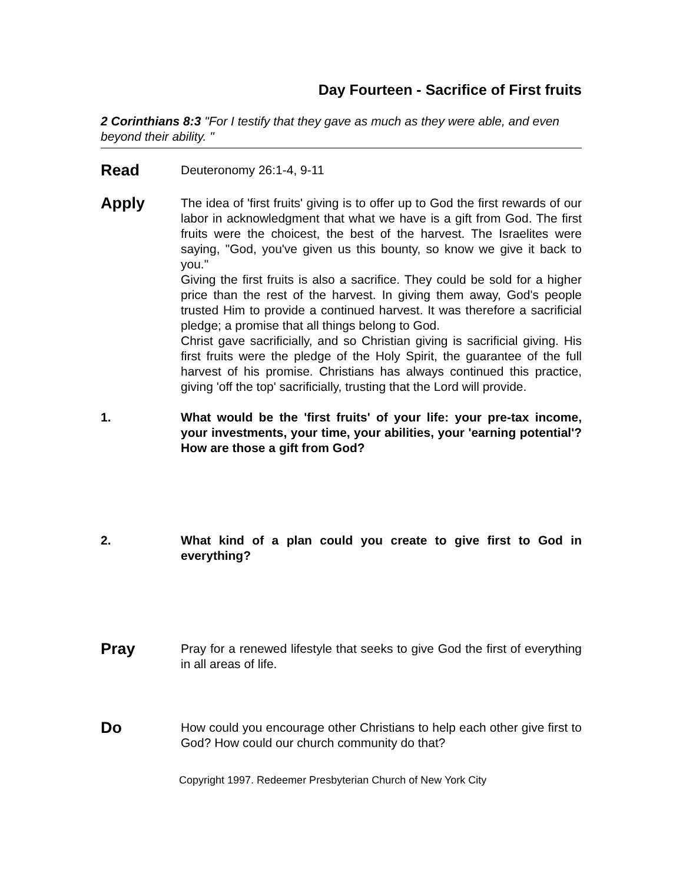Day Fourteen - Sacrifice of First fruits
2 Corinthians 8:3 "For I testify that they gave as much as they were able, and even beyond their ability. "
Read
Deuteronomy 26:1-4, 9-11
Apply
The idea of 'first fruits' giving is to offer up to God the first rewards of our labor in acknowledgment that what we have is a gift from God. The first fruits were the choicest, the best of the harvest. The Israelites were saying, "God, you've given us this bounty, so know we give it back to you."
Giving the first fruits is also a sacrifice. They could be sold for a higher price than the rest of the harvest. In giving them away, God's people trusted Him to provide a continued harvest. It was therefore a sacrificial pledge; a promise that all things belong to God.
Christ gave sacrificially, and so Christian giving is sacrificial giving. His first fruits were the pledge of the Holy Spirit, the guarantee of the full harvest of his promise. Christians has always continued this practice, giving 'off the top' sacrificially, trusting that the Lord will provide.
1. What would be the 'first fruits' of your life: your pre-tax income, your investments, your time, your abilities, your 'earning potential'? How are those a gift from God?
2. What kind of a plan could you create to give first to God in everything?
Pray
Pray for a renewed lifestyle that seeks to give God the first of everything in all areas of life.
Do
How could you encourage other Christians to help each other give first to God? How could our church community do that?
Copyright 1997. Redeemer Presbyterian Church of New York City